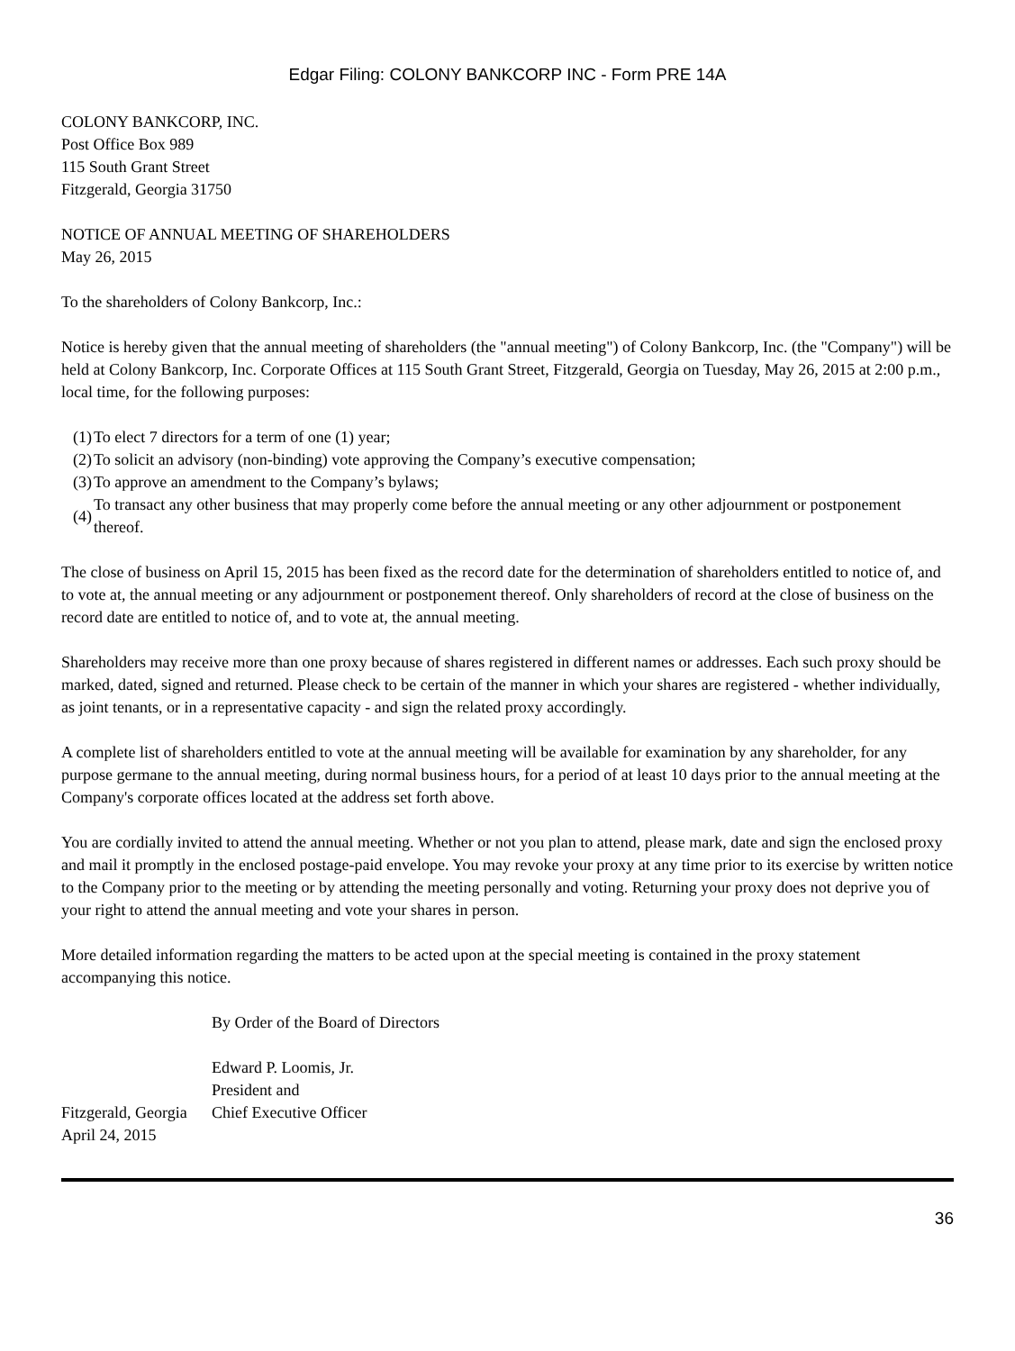Edgar Filing: COLONY BANKCORP INC - Form PRE 14A
COLONY BANKCORP, INC.
Post Office Box 989
115 South Grant Street
Fitzgerald, Georgia 31750
NOTICE OF ANNUAL MEETING OF SHAREHOLDERS
May 26, 2015
To the shareholders of Colony Bankcorp, Inc.:
Notice is hereby given that the annual meeting of shareholders (the "annual meeting") of Colony Bankcorp, Inc. (the "Company") will be held at Colony Bankcorp, Inc. Corporate Offices at 115 South Grant Street, Fitzgerald, Georgia on Tuesday, May 26, 2015 at 2:00 p.m., local time, for the following purposes:
| (1) | To elect 7 directors for a term of one (1) year; |
| (2) | To solicit an advisory (non-binding) vote approving the Company’s executive compensation; |
| (3) | To approve an amendment to the Company’s bylaws; |
| (4) | To transact any other business that may properly come before the annual meeting or any other adjournment or postponement thereof. |
The close of business on April 15, 2015 has been fixed as the record date for the determination of shareholders entitled to notice of, and to vote at, the annual meeting or any adjournment or postponement thereof. Only shareholders of record at the close of business on the record date are entitled to notice of, and to vote at, the annual meeting.
Shareholders may receive more than one proxy because of shares registered in different names or addresses. Each such proxy should be marked, dated, signed and returned. Please check to be certain of the manner in which your shares are registered - whether individually, as joint tenants, or in a representative capacity - and sign the related proxy accordingly.
A complete list of shareholders entitled to vote at the annual meeting will be available for examination by any shareholder, for any purpose germane to the annual meeting, during normal business hours, for a period of at least 10 days prior to the annual meeting at the Company's corporate offices located at the address set forth above.
You are cordially invited to attend the annual meeting. Whether or not you plan to attend, please mark, date and sign the enclosed proxy and mail it promptly in the enclosed postage-paid envelope. You may revoke your proxy at any time prior to its exercise by written notice to the Company prior to the meeting or by attending the meeting personally and voting. Returning your proxy does not deprive you of your right to attend the annual meeting and vote your shares in person.
More detailed information regarding the matters to be acted upon at the special meeting is contained in the proxy statement accompanying this notice.
| | By Order of the Board of Directors Edward P. Loomis, Jr. President and |
| Fitzgerald, Georgia | Chief Executive Officer |
| April 24, 2015 | |
36